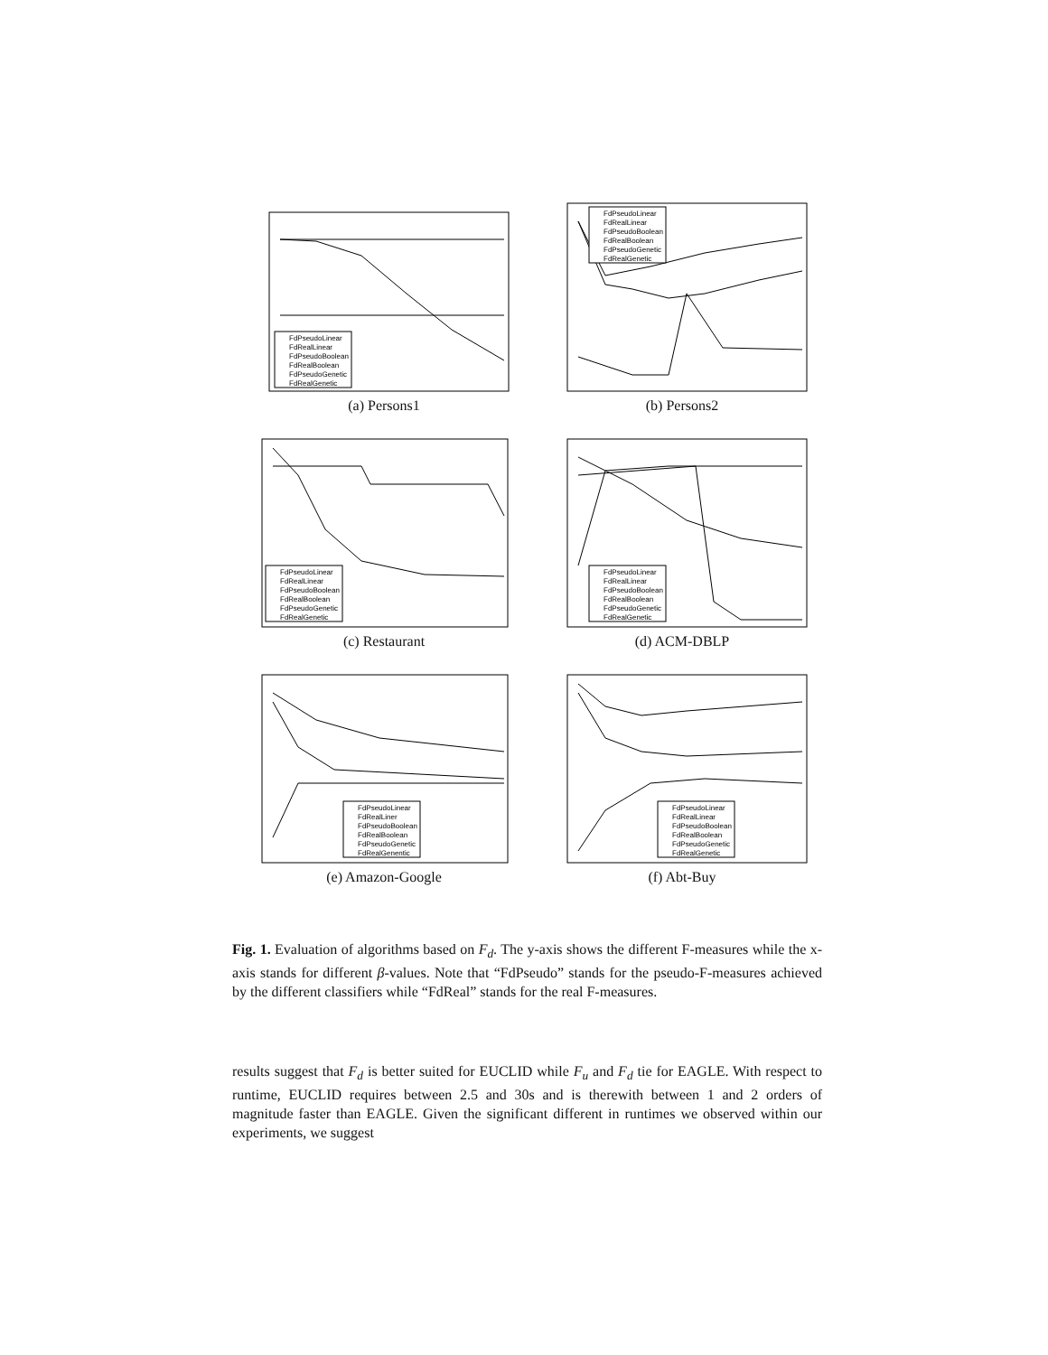FdPseudoLinear
FdRealLinear
FdPseudoBoolean
FdRealBoolean
FdPseudoGenetic
FdRealGenetic
(a) Persons1
FdPseudoLinear
FdRealLinear
FdPseudoBoolean
FdRealBoolean
FdPseudoGenetic
FdRealGenetic
(b) Persons2
FdPseudoLinear
FdRealLinear
FdPseudoBoolean
FdRealBoolean
FdPseudoGenetic
FdRealGenetic
(c) Restaurant
FdPseudoLinear
FdRealLinear
FdPseudoBoolean
FdRealBoolean
FdPseudoGenetic
FdRealGenetic
(d) ACM-DBLP
FdPseudoLinear
FdRealLiner
FdPseudoBoolean
FdRealBoolean
FdPseudoGenetic
FdRealGenentic
(e) Amazon-Google
FdPseudoLinear
FdRealLinear
FdPseudoBoolean
FdRealBoolean
FdPseudoGenetic
FdRealGenetic
(f) Abt-Buy
Fig. 1. Evaluation of algorithms based on F<sub>d</sub>. The y-axis shows the different F-measures while the x-axis stands for different β-values. Note that “FdPseudo” stands for the pseudo-F-measures achieved by the different classifiers while “FdReal” stands for the real F-measures.
results suggest that F<sub>d</sub> is better suited for EUCLID while F<sub>u</sub> and F<sub>d</sub> tie for EAGLE. With respect to runtime, EUCLID requires between 2.5 and 30s and is therewith between 1 and 2 orders of magnitude faster than EAGLE. Given the significant different in runtimes we observed within our experiments, we suggest